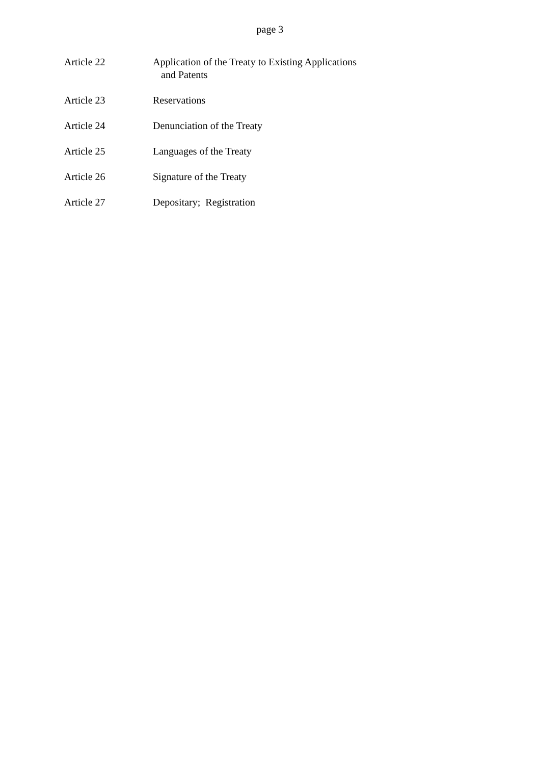page 3
Article 22 Application of the Treaty to Existing Applications
and Patents
Article 23 Reservations
Article 24 Denunciation of the Treaty
Article 25 Languages of the Treaty
Article 26 Signature of the Treaty
Article 27 Depositary; Registration